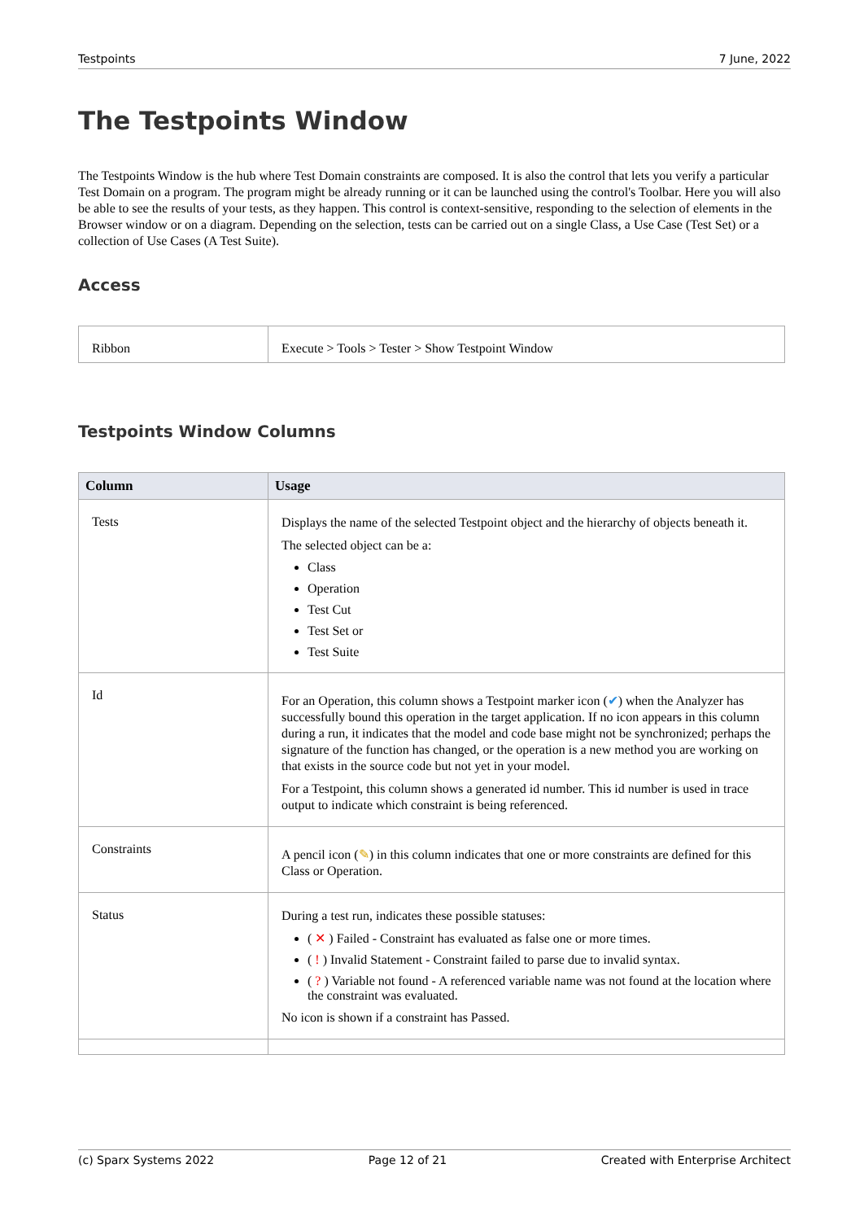Testpoints 7 June, 2022
The Testpoints Window
The Testpoints Window is the hub where Test Domain constraints are composed. It is also the control that lets you verify a particular Test Domain on a program. The program might be already running or it can be launched using the control's Toolbar. Here you will also be able to see the results of your tests, as they happen. This control is context-sensitive, responding to the selection of elements in the Browser window or on a diagram. Depending on the selection, tests can be carried out on a single Class, a Use Case (Test Set) or a collection of Use Cases (A Test Suite).
Access
| Ribbon | Execute > Tools > Tester > Show Testpoint Window |
Testpoints Window Columns
| Column | Usage |
| --- | --- |
| Tests | Displays the name of the selected Testpoint object and the hierarchy of objects beneath it. The selected object can be a: Class Operation Test Cut Test Set or Test Suite |
| Id | For an Operation, this column shows a Testpoint marker icon ( ✔ ) when the Analyzer has successfully bound this operation in the target application. If no icon appears in this column during a run, it indicates that the model and code base might not be synchronized; perhaps the signature of the function has changed, or the operation is a new method you are working on that exists in the source code but not yet in your model. For a Testpoint, this column shows a generated id number. This id number is used in trace output to indicate which constraint is being referenced. |
| Constraints | A pencil icon ( ✎ ) in this column indicates that one or more constraints are defined for this Class or Operation. |
| Status | During a test run, indicates these possible statuses: ( ✕ ) Failed - Constraint has evaluated as false one or more times. ( ! ) Invalid Statement - Constraint failed to parse due to invalid syntax. ( ? ) Variable not found - A referenced variable name was not found at the location where the constraint was evaluated. No icon is shown if a constraint has Passed. |
(c) Sparx Systems 2022 Page 12 of 21 Created with Enterprise Architect